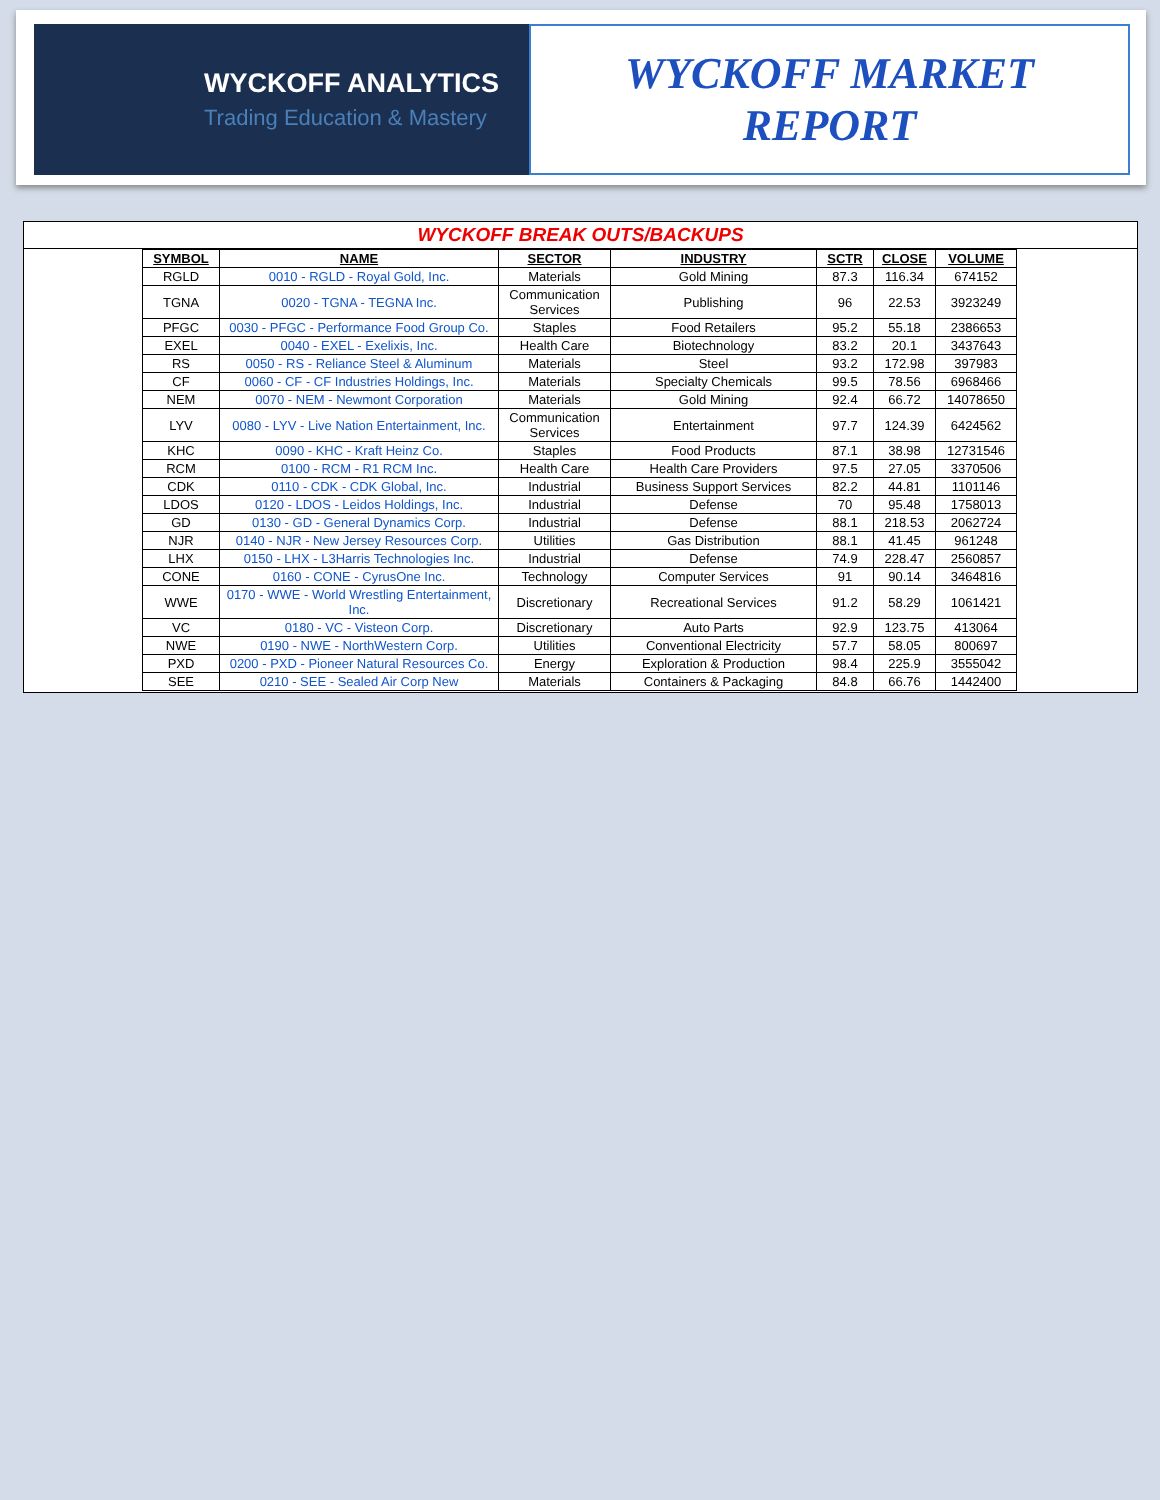WYCKOFF ANALYTICS
Trading Education & Mastery
WYCKOFF MARKET
REPORT
WYCKOFF BREAK OUTS/BACKUPS
| SYMBOL | NAME | SECTOR | INDUSTRY | SCTR | CLOSE | VOLUME |
| --- | --- | --- | --- | --- | --- | --- |
| RGLD | 0010 - RGLD - Royal Gold, Inc. | Materials | Gold Mining | 87.3 | 116.34 | 674152 |
| TGNA | 0020 - TGNA - TEGNA Inc. | Communication Services | Publishing | 96 | 22.53 | 3923249 |
| PFGC | 0030 - PFGC - Performance Food Group Co. | Staples | Food Retailers | 95.2 | 55.18 | 2386653 |
| EXEL | 0040 - EXEL - Exelixis, Inc. | Health Care | Biotechnology | 83.2 | 20.1 | 3437643 |
| RS | 0050 - RS - Reliance Steel & Aluminum | Materials | Steel | 93.2 | 172.98 | 397983 |
| CF | 0060 - CF - CF Industries Holdings, Inc. | Materials | Specialty Chemicals | 99.5 | 78.56 | 6968466 |
| NEM | 0070 - NEM - Newmont Corporation | Materials | Gold Mining | 92.4 | 66.72 | 14078650 |
| LYV | 0080 - LYV - Live Nation Entertainment, Inc. | Communication Services | Entertainment | 97.7 | 124.39 | 6424562 |
| KHC | 0090 - KHC - Kraft Heinz Co. | Staples | Food Products | 87.1 | 38.98 | 12731546 |
| RCM | 0100 - RCM - R1 RCM Inc. | Health Care | Health Care Providers | 97.5 | 27.05 | 3370506 |
| CDK | 0110 - CDK - CDK Global, Inc. | Industrial | Business Support Services | 82.2 | 44.81 | 1101146 |
| LDOS | 0120 - LDOS - Leidos Holdings, Inc. | Industrial | Defense | 70 | 95.48 | 1758013 |
| GD | 0130 - GD - General Dynamics Corp. | Industrial | Defense | 88.1 | 218.53 | 2062724 |
| NJR | 0140 - NJR - New Jersey Resources Corp. | Utilities | Gas Distribution | 88.1 | 41.45 | 961248 |
| LHX | 0150 - LHX - L3Harris Technologies Inc. | Industrial | Defense | 74.9 | 228.47 | 2560857 |
| CONE | 0160 - CONE - CyrusOne Inc. | Technology | Computer Services | 91 | 90.14 | 3464816 |
| WWE | 0170 - WWE - World Wrestling Entertainment, Inc. | Discretionary | Recreational Services | 91.2 | 58.29 | 1061421 |
| VC | 0180 - VC - Visteon Corp. | Discretionary | Auto Parts | 92.9 | 123.75 | 413064 |
| NWE | 0190 - NWE - NorthWestern Corp. | Utilities | Conventional Electricity | 57.7 | 58.05 | 800697 |
| PXD | 0200 - PXD - Pioneer Natural Resources Co. | Energy | Exploration & Production | 98.4 | 225.9 | 3555042 |
| SEE | 0210 - SEE - Sealed Air Corp New | Materials | Containers & Packaging | 84.8 | 66.76 | 1442400 |